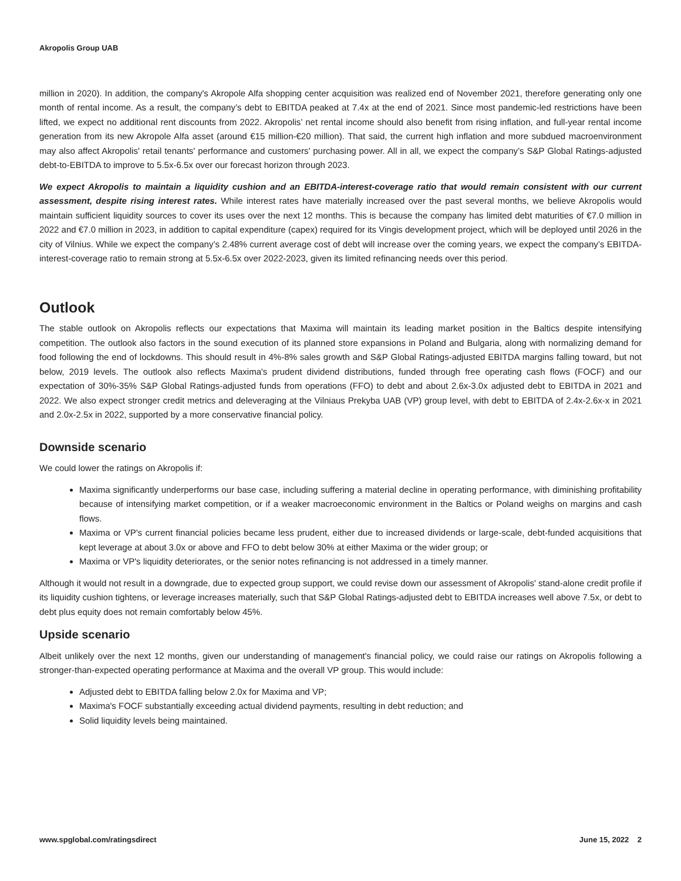Akropolis Group UAB
million in 2020). In addition, the company's Akropole Alfa shopping center acquisition was realized end of November 2021, therefore generating only one month of rental income. As a result, the company’s debt to EBITDA peaked at 7.4x at the end of 2021. Since most pandemic-led restrictions have been lifted, we expect no additional rent discounts from 2022. Akropolis’ net rental income should also benefit from rising inflation, and full-year rental income generation from its new Akropole Alfa asset (around €15 million-€20 million). That said, the current high inflation and more subdued macroenvironment may also affect Akropolis' retail tenants' performance and customers' purchasing power. All in all, we expect the company’s S&P Global Ratings-adjusted debt-to-EBITDA to improve to 5.5x-6.5x over our forecast horizon through 2023.
We expect Akropolis to maintain a liquidity cushion and an EBITDA-interest-coverage ratio that would remain consistent with our current assessment, despite rising interest rates. While interest rates have materially increased over the past several months, we believe Akropolis would maintain sufficient liquidity sources to cover its uses over the next 12 months. This is because the company has limited debt maturities of €7.0 million in 2022 and €7.0 million in 2023, in addition to capital expenditure (capex) required for its Vingis development project, which will be deployed until 2026 in the city of Vilnius. While we expect the company’s 2.48% current average cost of debt will increase over the coming years, we expect the company’s EBITDA-interest-coverage ratio to remain strong at 5.5x-6.5x over 2022-2023, given its limited refinancing needs over this period.
Outlook
The stable outlook on Akropolis reflects our expectations that Maxima will maintain its leading market position in the Baltics despite intensifying competition. The outlook also factors in the sound execution of its planned store expansions in Poland and Bulgaria, along with normalizing demand for food following the end of lockdowns. This should result in 4%-8% sales growth and S&P Global Ratings-adjusted EBITDA margins falling toward, but not below, 2019 levels. The outlook also reflects Maxima's prudent dividend distributions, funded through free operating cash flows (FOCF) and our expectation of 30%-35% S&P Global Ratings-adjusted funds from operations (FFO) to debt and about 2.6x-3.0x adjusted debt to EBITDA in 2021 and 2022. We also expect stronger credit metrics and deleveraging at the Vilniaus Prekyba UAB (VP) group level, with debt to EBITDA of 2.4x-2.6x-x in 2021 and 2.0x-2.5x in 2022, supported by a more conservative financial policy.
Downside scenario
We could lower the ratings on Akropolis if:
Maxima significantly underperforms our base case, including suffering a material decline in operating performance, with diminishing profitability because of intensifying market competition, or if a weaker macroeconomic environment in the Baltics or Poland weighs on margins and cash flows.
Maxima or VP's current financial policies became less prudent, either due to increased dividends or large-scale, debt-funded acquisitions that kept leverage at about 3.0x or above and FFO to debt below 30% at either Maxima or the wider group; or
Maxima or VP's liquidity deteriorates, or the senior notes refinancing is not addressed in a timely manner.
Although it would not result in a downgrade, due to expected group support, we could revise down our assessment of Akropolis' stand-alone credit profile if its liquidity cushion tightens, or leverage increases materially, such that S&P Global Ratings-adjusted debt to EBITDA increases well above 7.5x, or debt to debt plus equity does not remain comfortably below 45%.
Upside scenario
Albeit unlikely over the next 12 months, given our understanding of management's financial policy, we could raise our ratings on Akropolis following a stronger-than-expected operating performance at Maxima and the overall VP group. This would include:
Adjusted debt to EBITDA falling below 2.0x for Maxima and VP;
Maxima's FOCF substantially exceeding actual dividend payments, resulting in debt reduction; and
Solid liquidity levels being maintained.
www.spglobal.com/ratingsdirect June 15, 2022 2